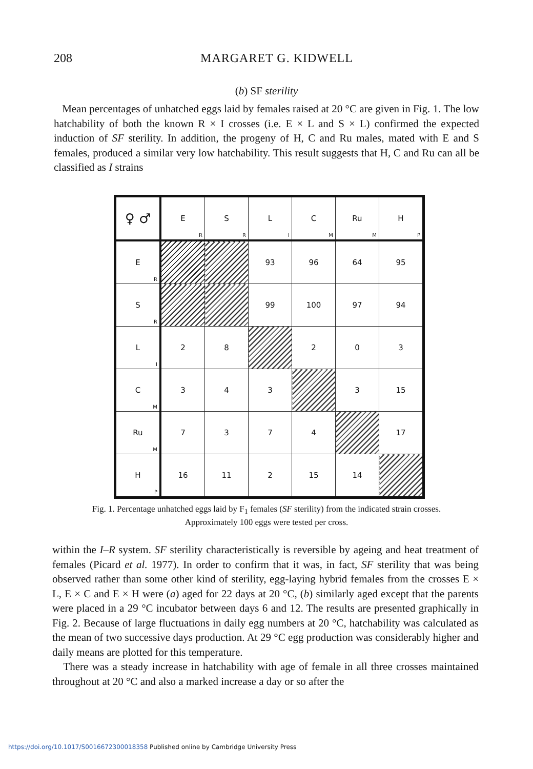208 MARGARET G. KIDWELL
(b) SF sterility
Mean percentages of unhatched eggs laid by females raised at 20 °C are given in Fig. 1. The low hatchability of both the known R × I crosses (i.e. E × L and S × L) confirmed the expected induction of SF sterility. In addition, the progeny of H, C and Ru males, mated with E and S females, produced a similar very low hatchability. This result suggests that H, C and Ru can all be classified as I strains
| ♀ ♂ | E<sub>R</sub> | S<sub>R</sub> | L<sub>I</sub> | C<sub>M</sub> | Ru<sub>M</sub> | H<sub>P</sub> |
| --- | --- | --- | --- | --- | --- | --- |
| E<sub>R</sub> | | | 93 | 96 | 64 | 95 |
| S<sub>R</sub> | | | 99 | 100 | 97 | 94 |
| L<sub>I</sub> | 2 | 8 | | 2 | 0 | 3 |
| C<sub>M</sub> | 3 | 4 | 3 | | 3 | 15 |
| Ru<sub>M</sub> | 7 | 3 | 7 | 4 | | 17 |
| H<sub>P</sub> | 16 | 11 | 2 | 15 | 14 | |
Fig. 1. Percentage unhatched eggs laid by F<sub>1</sub> females (SF sterility) from the indicated strain crosses. Approximately 100 eggs were tested per cross.
within the I–R system. SF sterility characteristically is reversible by ageing and heat treatment of females (Picard et al. 1977). In order to confirm that it was, in fact, SF sterility that was being observed rather than some other kind of sterility, egg-laying hybrid females from the crosses E × L, E × C and E × H were (a) aged for 22 days at 20 °C, (b) similarly aged except that the parents were placed in a 29 °C incubator between days 6 and 12. The results are presented graphically in Fig. 2. Because of large fluctuations in daily egg numbers at 20 °C, hatchability was calculated as the mean of two successive days production. At 29 °C egg production was considerably higher and daily means are plotted for this temperature.
There was a steady increase in hatchability with age of female in all three crosses maintained throughout at 20 °C and also a marked increase a day or so after the
https://doi.org/10.1017/S0016672300018358 Published online by Cambridge University Press